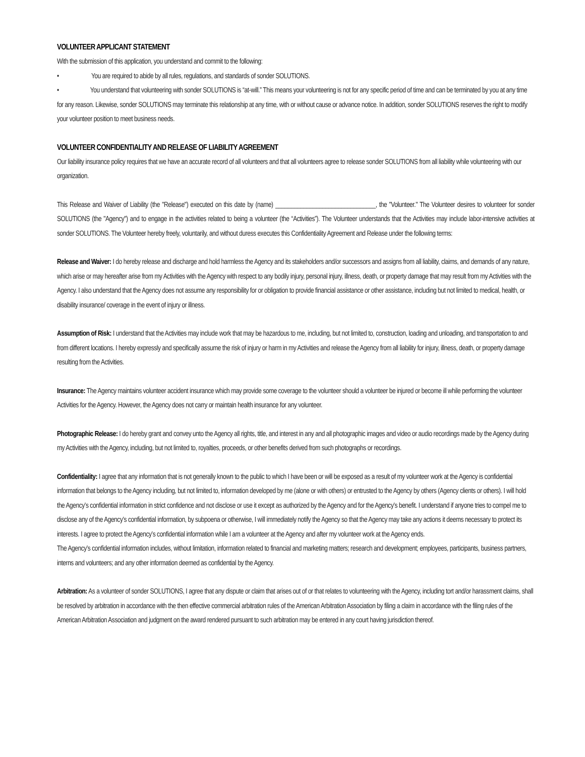VOLUNTEER APPLICANT STATEMENT
With the submission of this application, you understand and commit to the following:
• You are required to abide by all rules, regulations, and standards of sonder SOLUTIONS.
• You understand that volunteering with sonder SOLUTIONS is “at-will.” This means your volunteering is not for any specific period of time and can be terminated by you at any time for any reason. Likewise, sonder SOLUTIONS may terminate this relationship at any time, with or without cause or advance notice. In addition, sonder SOLUTIONS reserves the right to modify your volunteer position to meet business needs.
VOLUNTEER CONFIDENTIALITY AND RELEASE OF LIABILITY AGREEMENT
Our liability insurance policy requires that we have an accurate record of all volunteers and that all volunteers agree to release sonder SOLUTIONS from all liability while volunteering with our organization.
This Release and Waiver of Liability (the "Release") executed on this date by (name) ________________________________, the "Volunteer." The Volunteer desires to volunteer for sonder SOLUTIONS (the "Agency") and to engage in the activities related to being a volunteer (the “Activities”). The Volunteer understands that the Activities may include labor-intensive activities at sonder SOLUTIONS. The Volunteer hereby freely, voluntarily, and without duress executes this Confidentiality Agreement and Release under the following terms:
Release and Waiver: I do hereby release and discharge and hold harmless the Agency and its stakeholders and/or successors and assigns from all liability, claims, and demands of any nature, which arise or may hereafter arise from my Activities with the Agency with respect to any bodily injury, personal injury, illness, death, or property damage that may result from my Activities with the Agency. I also understand that the Agency does not assume any responsibility for or obligation to provide financial assistance or other assistance, including but not limited to medical, health, or disability insurance/ coverage in the event of injury or illness.
Assumption of Risk: I understand that the Activities may include work that may be hazardous to me, including, but not limited to, construction, loading and unloading, and transportation to and from different locations. I hereby expressly and specifically assume the risk of injury or harm in my Activities and release the Agency from all liability for injury, illness, death, or property damage resulting from the Activities.
Insurance: The Agency maintains volunteer accident insurance which may provide some coverage to the volunteer should a volunteer be injured or become ill while performing the volunteer Activities for the Agency. However, the Agency does not carry or maintain health insurance for any volunteer.
Photographic Release: I do hereby grant and convey unto the Agency all rights, title, and interest in any and all photographic images and video or audio recordings made by the Agency during my Activities with the Agency, including, but not limited to, royalties, proceeds, or other benefits derived from such photographs or recordings.
Confidentiality: I agree that any information that is not generally known to the public to which I have been or will be exposed as a result of my volunteer work at the Agency is confidential information that belongs to the Agency including, but not limited to, information developed by me (alone or with others) or entrusted to the Agency by others (Agency clients or others). I will hold the Agency’s confidential information in strict confidence and not disclose or use it except as authorized by the Agency and for the Agency’s benefit. I understand if anyone tries to compel me to disclose any of the Agency’s confidential information, by subpoena or otherwise, I will immediately notify the Agency so that the Agency may take any actions it deems necessary to protect its interests. I agree to protect the Agency’s confidential information while I am a volunteer at the Agency and after my volunteer work at the Agency ends.
The Agency’s confidential information includes, without limitation, information related to financial and marketing matters; research and development; employees, participants, business partners, interns and volunteers; and any other information deemed as confidential by the Agency.
Arbitration: As a volunteer of sonder SOLUTIONS, I agree that any dispute or claim that arises out of or that relates to volunteering with the Agency, including tort and/or harassment claims, shall be resolved by arbitration in accordance with the then effective commercial arbitration rules of the American Arbitration Association by filing a claim in accordance with the filing rules of the American Arbitration Association and judgment on the award rendered pursuant to such arbitration may be entered in any court having jurisdiction thereof.